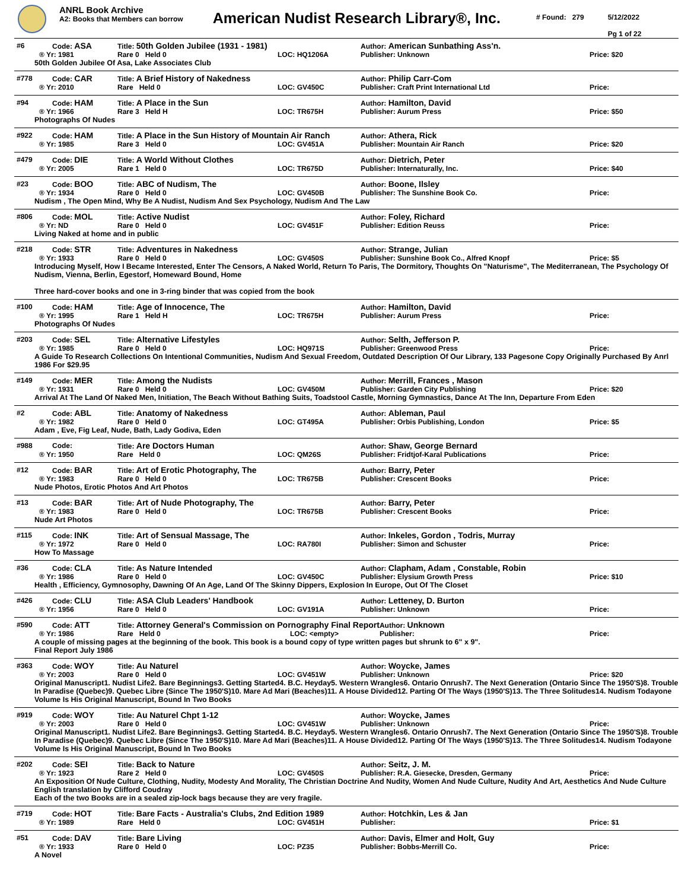ANRL Book Archive
A2: Books that Members can borrow
American Nudist Research Library®, Inc.
# Found: 279 5/12/2022
Pg 1 of 22
| #6 | Code: ASA | Title: 50th Golden Jubilee (1931 - 1981) | | Author: American Sunbathing Ass'n. | |
| ® Yr: 1981 | | Rare 0 Held 0 | LOC: HQ1206A | Publisher: Unknown | Price: $20 |
50th Golden Jubilee Of Asa, Lake Associates Club
| #778 | Code: CAR | Title: A Brief History of Nakedness | | Author: Philip Carr-Com | |
| ® Yr: 2010 | | Rare Held 0 | LOC: GV450C | Publisher: Craft Print International Ltd | Price: |
| #94 | Code: HAM | Title: A Place in the Sun | | Author: Hamilton, David | |
| ® Yr: 1966 | | Rare 3 Held H | LOC: TR675H | Publisher: Aurum Press | Price: $50 |
Photographs Of Nudes
| #922 | Code: HAM | Title: A Place in the Sun History of Mountain Air Ranch | | Author: Athera, Rick | |
| ® Yr: 1985 | | Rare 3 Held 0 | LOC: GV451A | Publisher: Mountain Air Ranch | Price: $20 |
| #479 | Code: DIE | Title: A World Without Clothes | | Author: Dietrich, Peter | |
| ® Yr: 2005 | | Rare 1 Held 0 | LOC: TR675D | Publisher: Internaturally, Inc. | Price: $40 |
| #23 | Code: BOO | Title: ABC of Nudism, The | | Author: Boone, Ilsley | |
| ® Yr: 1934 | | Rare 0 Held 0 | LOC: GV450B | Publisher: The Sunshine Book Co. | Price: |
Nudism , The Open Mind, Why Be A Nudist, Nudism And Sex Psychology, Nudism And The Law
| #806 | Code: MOL | Title: Active Nudist | | Author: Foley, Richard | |
| ® Yr: ND | | Rare 0 Held 0 | LOC: GV451F | Publisher: Edition Reuss | Price: |
Living Naked at home and in public
| #218 | Code: STR | Title: Adventures in Nakedness | | Author: Strange, Julian | |
| ® Yr: 1933 | | Rare 0 Held 0 | LOC: GV450S | Publisher: Sunshine Book Co., Alfred Knopf | Price: $5 |
Introducing Myself, How I Became Interested, Enter The Censors, A Naked World, Return To Paris, The Dormitory, Thoughts On "Naturisme", The Mediterranean, The Psychology Of Nudism, Vienna, Berlin, Egestorf, Homeward Bound, Home
Three hard-cover books and one in 3-ring binder that was copied from the book
| #100 | Code: HAM | Title: Age of Innocence, The | | Author: Hamilton, David | |
| ® Yr: 1995 | | Rare 1 Held H | LOC: TR675H | Publisher: Aurum Press | Price: |
Photographs Of Nudes
| #203 | Code: SEL | Title: Alternative Lifestyles | | Author: Selth, Jefferson P. | |
| ® Yr: 1985 | | Rare 0 Held 0 | LOC: HQ971S | Publisher: Greenwood Press | Price: |
A Guide To Research Collections On Intentional Communities, Nudism And Sexual Freedom, Outdated Description Of Our Library, 133 Pagesone Copy Originally Purchased By Anrl 1986 For $29.95
| #149 | Code: MER | Title: Among the Nudists | | Author: Merrill, Frances , Mason | |
| ® Yr: 1931 | | Rare 0 Held 0 | LOC: GV450M | Publisher: Garden City Publishing | Price: $20 |
Arrival At The Land Of Naked Men, Initiation, The Beach Without Bathing Suits, Toadstool Castle, Morning Gymnastics, Dance At The Inn, Departure From Eden
| #2 | Code: ABL | Title: Anatomy of Nakedness | | Author: Ableman, Paul | |
| ® Yr: 1982 | | Rare 0 Held 0 | LOC: GT495A | Publisher: Orbis Publishing, London | Price: $5 |
Adam , Eve, Fig Leaf, Nude, Bath, Lady Godiva, Eden
| #988 | Code: | Title: Are Doctors Human | | Author: Shaw, George Bernard | |
| ® Yr: 1950 | | Rare Held 0 | LOC: QM26S | Publisher: Fridtjof-Karal Publications | Price: |
| #12 | Code: BAR | Title: Art of Erotic Photography, The | | Author: Barry, Peter | |
| ® Yr: 1983 | | Rare 0 Held 0 | LOC: TR675B | Publisher: Crescent Books | Price: |
Nude Photos, Erotic Photos And Art Photos
| #13 | Code: BAR | Title: Art of Nude Photography, The | | Author: Barry, Peter | |
| ® Yr: 1983 | | Rare 0 Held 0 | LOC: TR675B | Publisher: Crescent Books | Price: |
Nude Art Photos
| #115 | Code: INK | Title: Art of Sensual Massage, The | | Author: Inkeles, Gordon , Todris, Murray | |
| ® Yr: 1972 | | Rare 0 Held 0 | LOC: RA780I | Publisher: Simon and Schuster | Price: |
How To Massage
| #36 | Code: CLA | Title: As Nature Intended | | Author: Clapham, Adam , Constable, Robin | |
| ® Yr: 1986 | | Rare 0 Held 0 | LOC: GV450C | Publisher: Elysium Growth Press | Price: $10 |
Health , Efficiency, Gymnosophy, Dawning Of An Age, Land Of The Skinny Dippers, Explosion In Europe, Out Of The Closet
| #426 | Code: CLU | Title: ASA Club Leaders' Handbook | | Author: Letteney, D. Burton | |
| ® Yr: 1956 | | Rare 0 Held 0 | LOC: GV191A | Publisher: Unknown | Price: |
| #590 | Code: ATT | Title: Attorney General's Commission on Pornography Final Report | | Author: Unknown | |
| ® Yr: 1986 | | Rare Held 0 | LOC: <empty> | Publisher: | Price: |
A couple of missing pages at the beginning of the book. This book is a bound copy of type written pages but shrunk to 6" x 9".
Final Report July 1986
| #363 | Code: WOY | Title: Au Naturel | | Author: Woycke, James | |
| ® Yr: 2003 | | Rare 0 Held 0 | LOC: GV451W | Publisher: Unknown | Price: $20 |
Original Manuscript1. Nudist Life2. Bare Beginnings3. Getting Started4. B.C. Heyday5. Western Wrangles6. Ontario Onrush7. The Next Generation (Ontario Since The 1950'S)8. Trouble In Paradise (Quebec)9. Quebec Libre (Since The 1950'S)10. Mare Ad Mari (Beaches)11. A House Divided12. Parting Of The Ways (1950'S)13. The Three Solitudes14. Nudism Todayone Volume Is His Original Manuscript, Bound In Two Books
| #919 | Code: WOY | Title: Au Naturel Chpt 1-12 | | Author: Woycke, James | |
| ® Yr: 2003 | | Rare 0 Held 0 | LOC: GV451W | Publisher: Unknown | Price: |
Original Manuscript1. Nudist Life2. Bare Beginnings3. Getting Started4. B.C. Heyday5. Western Wrangles6. Ontario Onrush7. The Next Generation (Ontario Since The 1950'S)8. Trouble In Paradise (Quebec)9. Quebec Libre (Since The 1950'S)10. Mare Ad Mari (Beaches)11. A House Divided12. Parting Of The Ways (1950'S)13. The Three Solitudes14. Nudism Todayone Volume Is His Original Manuscript, Bound In Two Books
| #202 | Code: SEI | Title: Back to Nature | | Author: Seitz, J. M. | |
| ® Yr: 1923 | | Rare 2 Held 0 | LOC: GV450S | Publisher: R.A. Giesecke, Dresden, Germany | Price: |
An Exposition Of Nude Culture, Clothing, Nudity, Modesty And Morality, The Christian Doctrine And Nudity, Women And Nude Culture, Nudity And Art, Aesthetics And Nude Culture
English translation by Clifford Coudray
Each of the two Books are in a sealed zip-lock bags because they are very fragile.
| #719 | Code: HOT | Title: Bare Facts - Australia's Clubs, 2nd Edition 1989 | | Author: Hotchkin, Les & Jan | |
| ® Yr: 1989 | | Rare Held 0 | LOC: GV451H | Publisher: | Price: $1 |
| #51 | Code: DAV | Title: Bare Living | | Author: Davis, Elmer and Holt, Guy | |
| ® Yr: 1933 | | Rare 0 Held 0 | LOC: PZ35 | Publisher: Bobbs-Merrill Co. | Price: |
A Novel